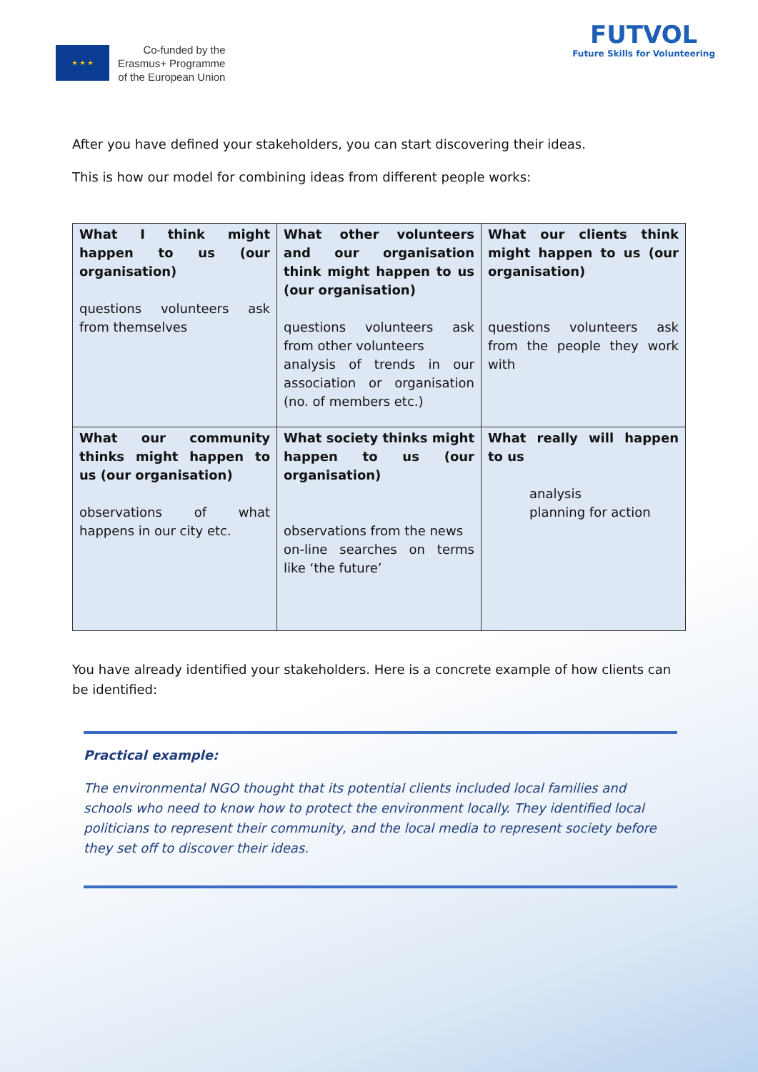★ ★ ★
Co-funded by the
Erasmus+ Programme
of the European Union
FUTVOL
Future Skills for Volunteering
After you have defined your stakeholders, you can start discovering their ideas.
This is how our model for combining ideas from different people works:
| What I think might happen to us (our organisation) questions volunteers ask from themselves | What other volunteers and our organisation think might happen to us (our organisation) questions volunteers ask from other volunteers analysis of trends in our association or organisation (no. of members etc.) | What our clients think might happen to us (our organisation) questions volunteers ask from the people they work with |
| What our community thinks might happen to us (our organisation) observations of what happens in our city etc. | What society thinks might happen to us (our organisation) observations from the news on-line searches on terms like ‘the future’ | What really will happen to us analysis planning for action |
You have already identified your stakeholders. Here is a concrete example of how clients can be identified:
Practical example:
The environmental NGO thought that its potential clients included local families and schools who need to know how to protect the environment locally. They identified local politicians to represent their community, and the local media to represent society before they set off to discover their ideas.